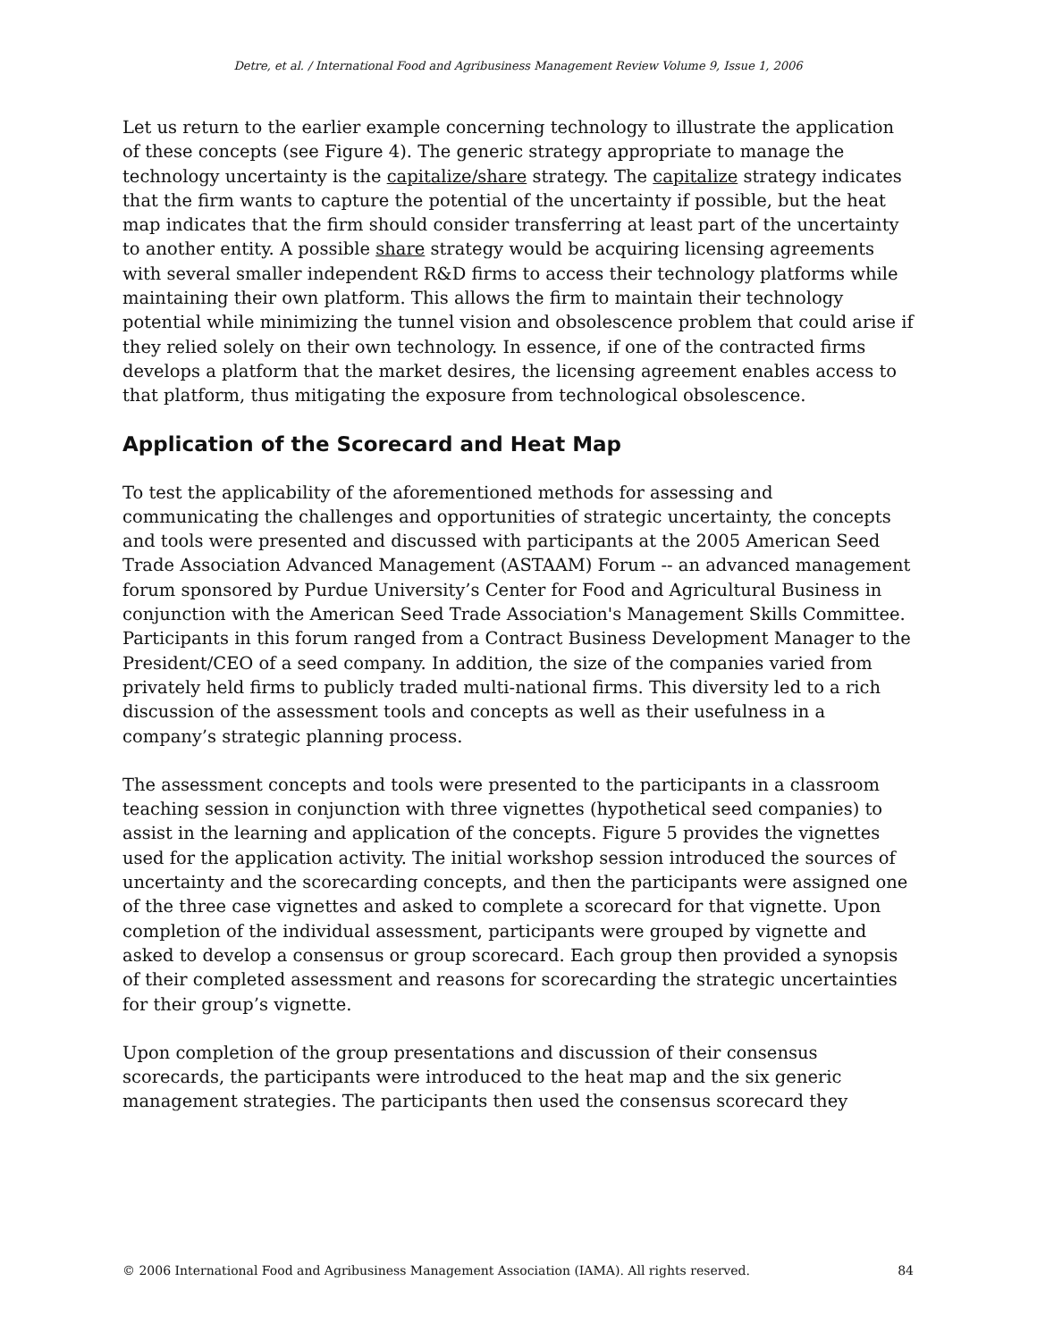Detre, et al. / International Food and Agribusiness Management Review Volume 9, Issue 1, 2006
Let us return to the earlier example concerning technology to illustrate the application of these concepts (see Figure 4). The generic strategy appropriate to manage the technology uncertainty is the capitalize/share strategy. The capitalize strategy indicates that the firm wants to capture the potential of the uncertainty if possible, but the heat map indicates that the firm should consider transferring at least part of the uncertainty to another entity. A possible share strategy would be acquiring licensing agreements with several smaller independent R&D firms to access their technology platforms while maintaining their own platform. This allows the firm to maintain their technology potential while minimizing the tunnel vision and obsolescence problem that could arise if they relied solely on their own technology. In essence, if one of the contracted firms develops a platform that the market desires, the licensing agreement enables access to that platform, thus mitigating the exposure from technological obsolescence.
Application of the Scorecard and Heat Map
To test the applicability of the aforementioned methods for assessing and communicating the challenges and opportunities of strategic uncertainty, the concepts and tools were presented and discussed with participants at the 2005 American Seed Trade Association Advanced Management (ASTAAM) Forum -- an advanced management forum sponsored by Purdue University’s Center for Food and Agricultural Business in conjunction with the American Seed Trade Association's Management Skills Committee. Participants in this forum ranged from a Contract Business Development Manager to the President/CEO of a seed company. In addition, the size of the companies varied from privately held firms to publicly traded multi-national firms. This diversity led to a rich discussion of the assessment tools and concepts as well as their usefulness in a company’s strategic planning process.
The assessment concepts and tools were presented to the participants in a classroom teaching session in conjunction with three vignettes (hypothetical seed companies) to assist in the learning and application of the concepts. Figure 5 provides the vignettes used for the application activity. The initial workshop session introduced the sources of uncertainty and the scorecarding concepts, and then the participants were assigned one of the three case vignettes and asked to complete a scorecard for that vignette. Upon completion of the individual assessment, participants were grouped by vignette and asked to develop a consensus or group scorecard. Each group then provided a synopsis of their completed assessment and reasons for scorecarding the strategic uncertainties for their group’s vignette.
Upon completion of the group presentations and discussion of their consensus scorecards, the participants were introduced to the heat map and the six generic management strategies. The participants then used the consensus scorecard they
© 2006 International Food and Agribusiness Management Association (IAMA). All rights reserved. 84